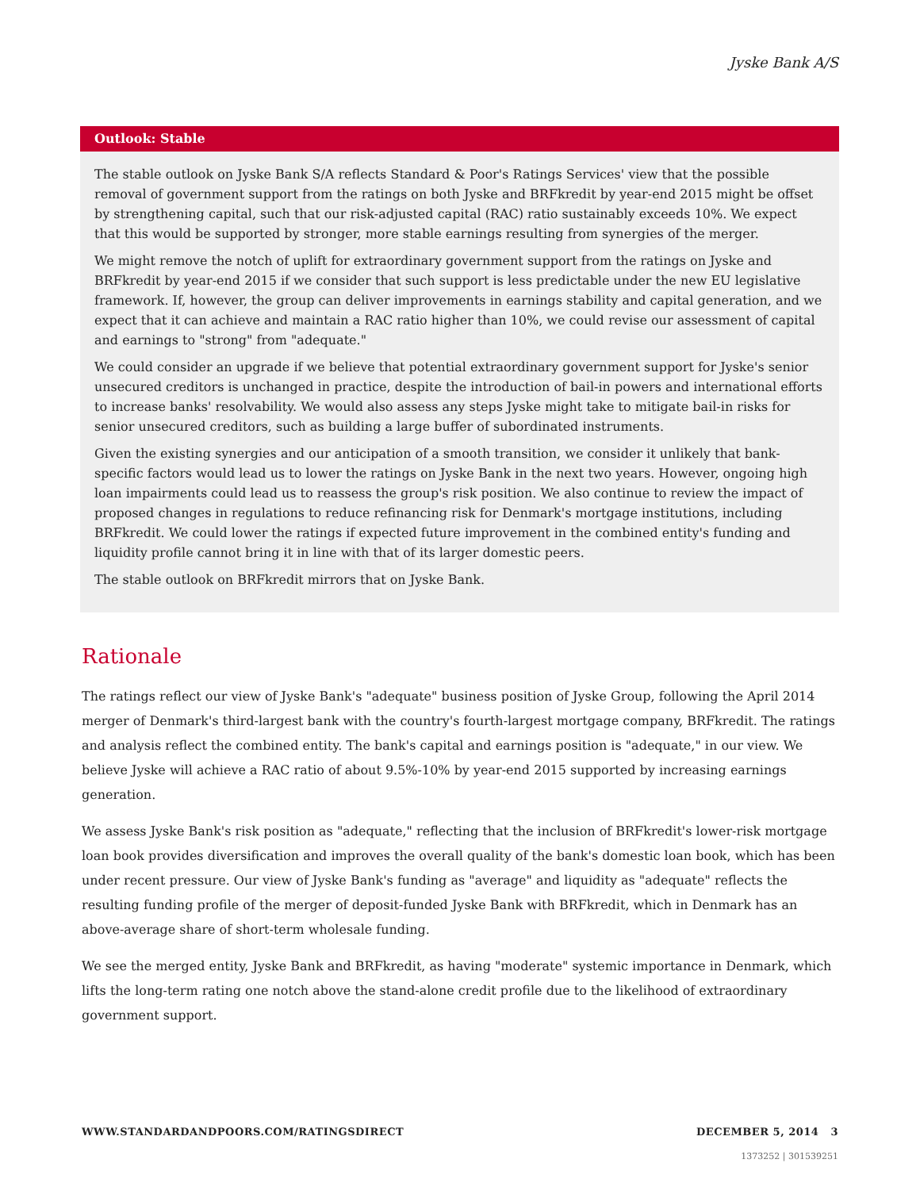Jyske Bank A/S
Outlook: Stable
The stable outlook on Jyske Bank S/A reflects Standard & Poor's Ratings Services' view that the possible removal of government support from the ratings on both Jyske and BRFkredit by year-end 2015 might be offset by strengthening capital, such that our risk-adjusted capital (RAC) ratio sustainably exceeds 10%. We expect that this would be supported by stronger, more stable earnings resulting from synergies of the merger.
We might remove the notch of uplift for extraordinary government support from the ratings on Jyske and BRFkredit by year-end 2015 if we consider that such support is less predictable under the new EU legislative framework. If, however, the group can deliver improvements in earnings stability and capital generation, and we expect that it can achieve and maintain a RAC ratio higher than 10%, we could revise our assessment of capital and earnings to "strong" from "adequate."
We could consider an upgrade if we believe that potential extraordinary government support for Jyske's senior unsecured creditors is unchanged in practice, despite the introduction of bail-in powers and international efforts to increase banks' resolvability. We would also assess any steps Jyske might take to mitigate bail-in risks for senior unsecured creditors, such as building a large buffer of subordinated instruments.
Given the existing synergies and our anticipation of a smooth transition, we consider it unlikely that bank-specific factors would lead us to lower the ratings on Jyske Bank in the next two years. However, ongoing high loan impairments could lead us to reassess the group's risk position. We also continue to review the impact of proposed changes in regulations to reduce refinancing risk for Denmark's mortgage institutions, including BRFkredit. We could lower the ratings if expected future improvement in the combined entity's funding and liquidity profile cannot bring it in line with that of its larger domestic peers.
The stable outlook on BRFkredit mirrors that on Jyske Bank.
Rationale
The ratings reflect our view of Jyske Bank's "adequate" business position of Jyske Group, following the April 2014 merger of Denmark's third-largest bank with the country's fourth-largest mortgage company, BRFkredit. The ratings and analysis reflect the combined entity. The bank's capital and earnings position is "adequate," in our view. We believe Jyske will achieve a RAC ratio of about 9.5%-10% by year-end 2015 supported by increasing earnings generation.
We assess Jyske Bank's risk position as "adequate," reflecting that the inclusion of BRFkredit's lower-risk mortgage loan book provides diversification and improves the overall quality of the bank's domestic loan book, which has been under recent pressure. Our view of Jyske Bank's funding as "average" and liquidity as "adequate" reflects the resulting funding profile of the merger of deposit-funded Jyske Bank with BRFkredit, which in Denmark has an above-average share of short-term wholesale funding.
We see the merged entity, Jyske Bank and BRFkredit, as having "moderate" systemic importance in Denmark, which lifts the long-term rating one notch above the stand-alone credit profile due to the likelihood of extraordinary government support.
WWW.STANDARDANDPOORS.COM/RATINGSDIRECT DECEMBER 5, 2014 3
1373252 | 301539251